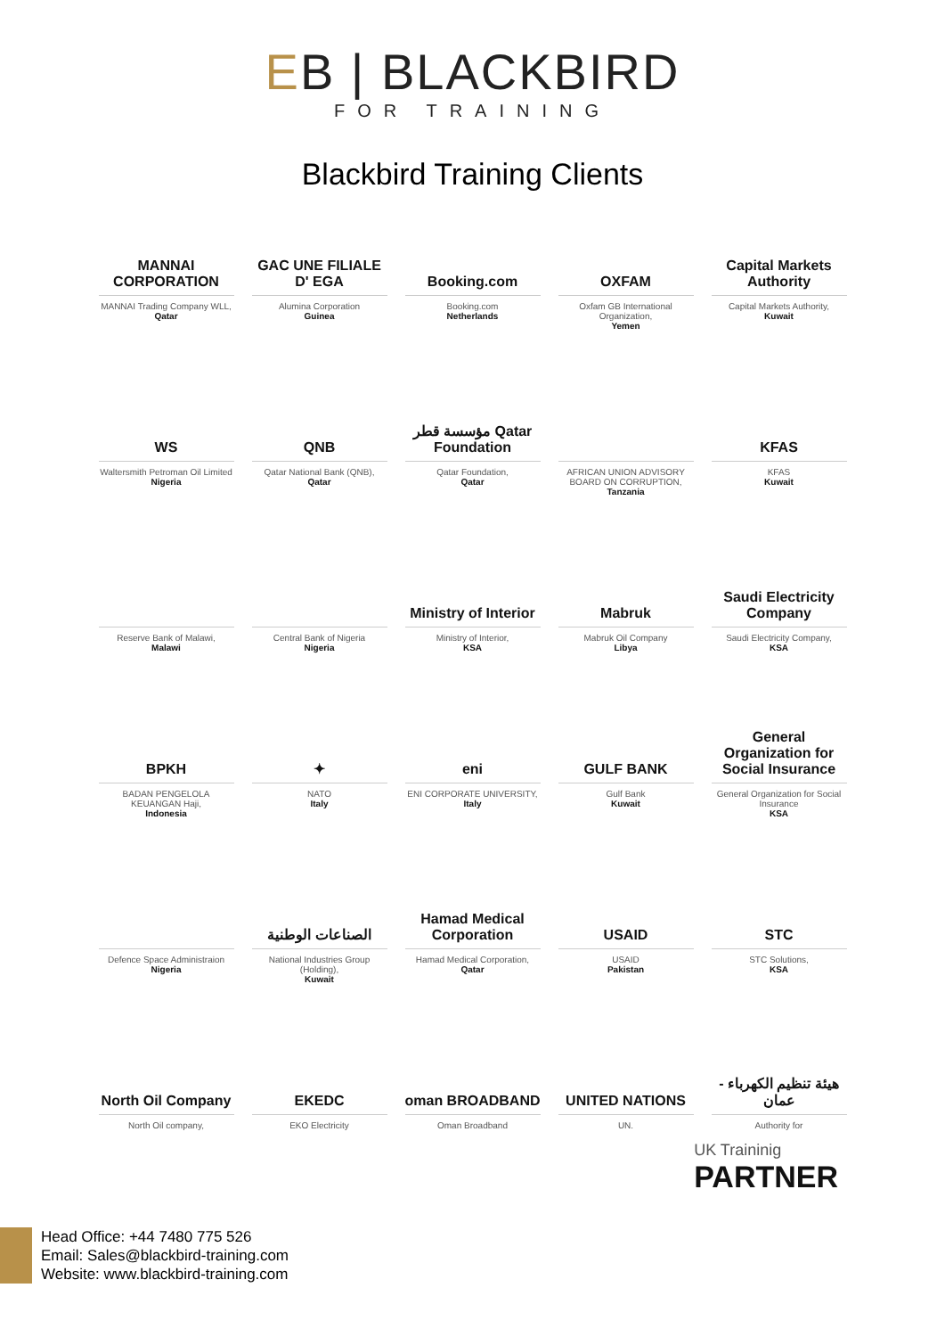EB | BLACKBIRD
FOR TRAINING
Blackbird Training Clients
MANNAI CORPORATION
MANNAI Trading Company WLL,
Qatar
GAC UNE FILIALE D' EGA
Alumina Corporation
Guinea
Booking.com
Booking.com
Netherlands
OXFAM
Oxfam GB International Organization,
Yemen
Capital Markets Authority
Capital Markets Authority,
Kuwait
WS
Waltersmith Petroman Oil Limited
Nigeria
QNB
Qatar National Bank (QNB),
Qatar
مؤسسة قطر Qatar Foundation
Qatar Foundation,
Qatar
AFRICAN UNION ADVISORY BOARD ON CORRUPTION,
Tanzania
KFAS
KFAS
Kuwait
Reserve Bank of Malawi,
Malawi
Central Bank of Nigeria
Nigeria
Ministry of Interior
Ministry of Interior,
KSA
Mabruk
Mabruk Oil Company
Libya
Saudi Electricity Company
Saudi Electricity Company,
KSA
BPKH
BADAN PENGELOLA KEUANGAN Haji,
Indonesia
✦
NATO
Italy
eni
ENI CORPORATE UNIVERSITY,
Italy
GULF BANK
Gulf Bank
Kuwait
General Organization for Social Insurance
General Organization for Social Insurance
KSA
Defence Space Administraion
Nigeria
الصناعات الوطنية
National Industries Group (Holding),
Kuwait
Hamad Medical Corporation
Hamad Medical Corporation,
Qatar
USAID
USAID
Pakistan
STC
STC Solutions,
KSA
North Oil Company
North Oil company,
EKEDC
EKO Electricity
oman BROADBAND
Oman Broadband
UNITED NATIONS
UN.
هيئة تنظيم الكهرباء - عمان
Authority for
UK Traininig
PARTNER
Head Office: +44 7480 775 526
Email: Sales@blackbird-training.com
Website: www.blackbird-training.com